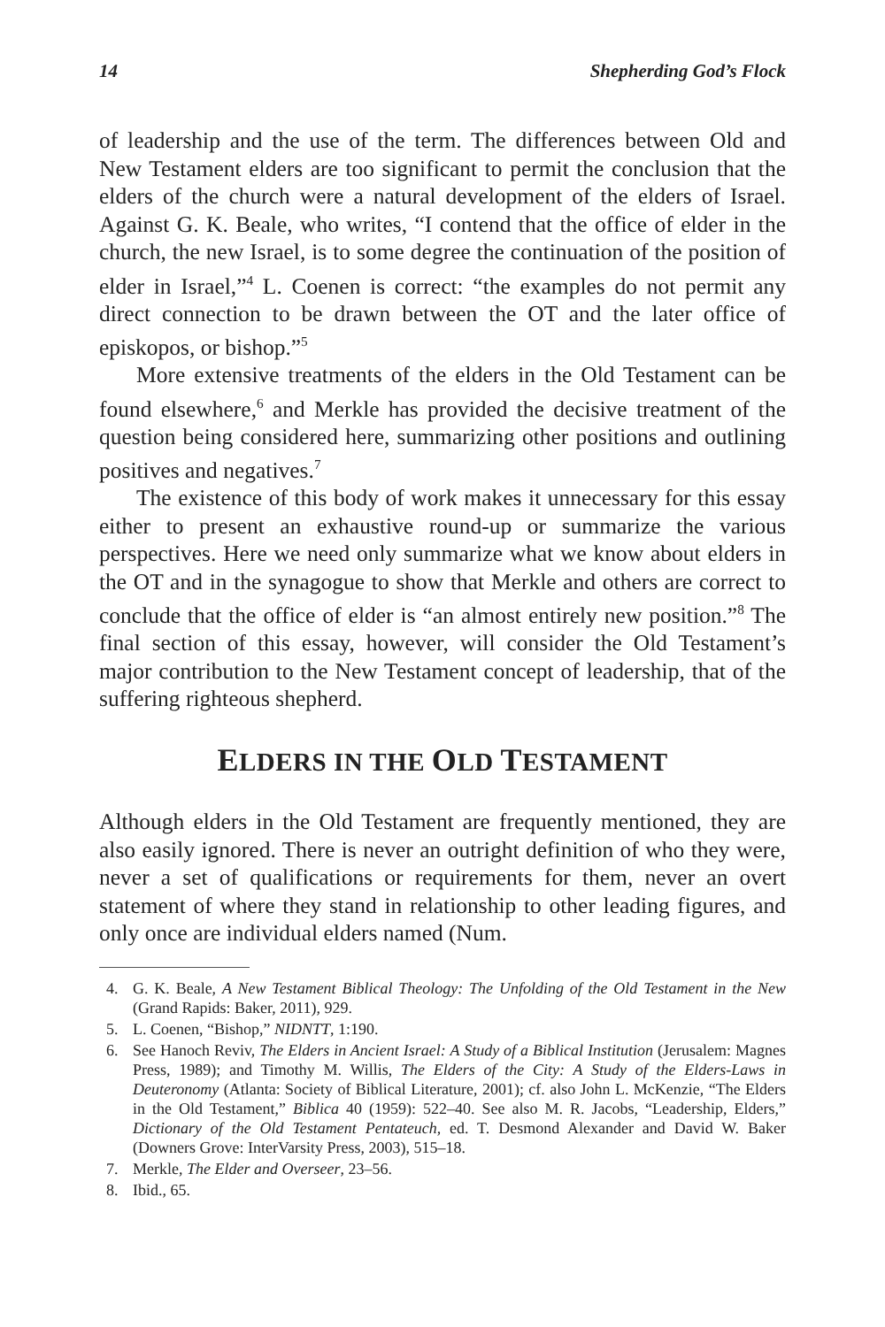14 Shepherding God’s Flock
of leadership and the use of the term. The differences between Old and New Testament elders are too significant to permit the conclusion that the elders of the church were a natural development of the elders of Israel. Against G. K. Beale, who writes, “I contend that the office of elder in the church, the new Israel, is to some degree the continuation of the position of elder in Israel,”<sup>4</sup> L. Coenen is correct: “the examples do not permit any direct connection to be drawn between the OT and the later office of episkopos, or bishop.”<sup>5</sup>
More extensive treatments of the elders in the Old Testament can be found elsewhere,<sup>6</sup> and Merkle has provided the decisive treatment of the question being considered here, summarizing other positions and outlining positives and negatives.<sup>7</sup>
The existence of this body of work makes it unnecessary for this essay either to present an exhaustive round-up or summarize the various perspectives. Here we need only summarize what we know about elders in the OT and in the synagogue to show that Merkle and others are correct to conclude that the office of elder is “an almost entirely new position.”<sup>8</sup> The final section of this essay, however, will consider the Old Testament’s major contribution to the New Testament concept of leadership, that of the suffering righteous shepherd.
ELDERS IN THE OLD TESTAMENT
Although elders in the Old Testament are frequently mentioned, they are also easily ignored. There is never an outright definition of who they were, never a set of qualifications or requirements for them, never an overt statement of where they stand in relationship to other leading figures, and only once are individual elders named (Num.
4. G. K. Beale, A New Testament Biblical Theology: The Unfolding of the Old Testament in the New (Grand Rapids: Baker, 2011), 929.
5. L. Coenen, “Bishop,” NIDNTT, 1:190.
6. See Hanoch Reviv, The Elders in Ancient Israel: A Study of a Biblical Institution (Jerusalem: Magnes Press, 1989); and Timothy M. Willis, The Elders of the City: A Study of the Elders-Laws in Deuteronomy (Atlanta: Society of Biblical Literature, 2001); cf. also John L. McKenzie, “The Elders in the Old Testament,” Biblica 40 (1959): 522–40. See also M. R. Jacobs, “Leadership, Elders,” Dictionary of the Old Testament Pentateuch, ed. T. Desmond Alexander and David W. Baker (Downers Grove: InterVarsity Press, 2003), 515–18.
7. Merkle, The Elder and Overseer, 23–56.
8. Ibid., 65.